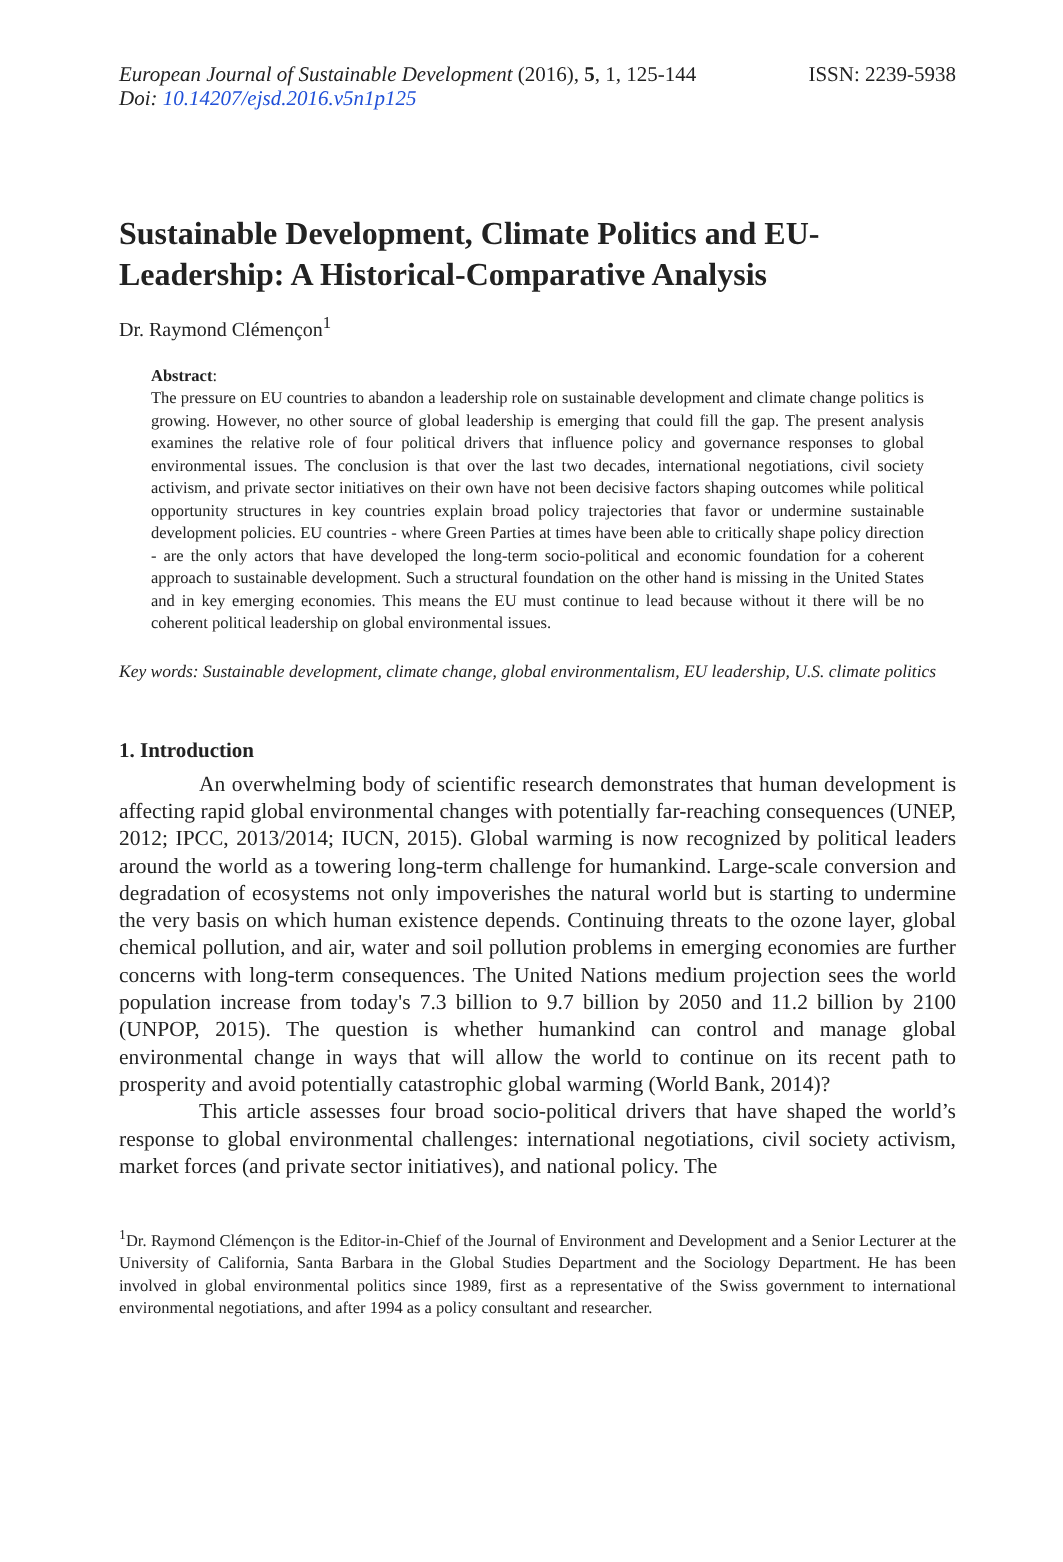European Journal of Sustainable Development (2016), 5, 1, 125-144
ISSN: 2239-5938
Doi: 10.14207/ejsd.2016.v5n1p125
Sustainable Development, Climate Politics and EU-Leadership: A Historical-Comparative Analysis
Dr. Raymond Clémençon<sup>1</sup>
Abstract:
The pressure on EU countries to abandon a leadership role on sustainable development and climate change politics is growing. However, no other source of global leadership is emerging that could fill the gap. The present analysis examines the relative role of four political drivers that influence policy and governance responses to global environmental issues. The conclusion is that over the last two decades, international negotiations, civil society activism, and private sector initiatives on their own have not been decisive factors shaping outcomes while political opportunity structures in key countries explain broad policy trajectories that favor or undermine sustainable development policies. EU countries - where Green Parties at times have been able to critically shape policy direction - are the only actors that have developed the long-term socio-political and economic foundation for a coherent approach to sustainable development. Such a structural foundation on the other hand is missing in the United States and in key emerging economies. This means the EU must continue to lead because without it there will be no coherent political leadership on global environmental issues.
Key words: Sustainable development, climate change, global environmentalism, EU leadership, U.S. climate politics
1. Introduction
An overwhelming body of scientific research demonstrates that human development is affecting rapid global environmental changes with potentially far-reaching consequences (UNEP, 2012; IPCC, 2013/2014; IUCN, 2015). Global warming is now recognized by political leaders around the world as a towering long-term challenge for humankind. Large-scale conversion and degradation of ecosystems not only impoverishes the natural world but is starting to undermine the very basis on which human existence depends. Continuing threats to the ozone layer, global chemical pollution, and air, water and soil pollution problems in emerging economies are further concerns with long-term consequences. The United Nations medium projection sees the world population increase from today's 7.3 billion to 9.7 billion by 2050 and 11.2 billion by 2100 (UNPOP, 2015). The question is whether humankind can control and manage global environmental change in ways that will allow the world to continue on its recent path to prosperity and avoid potentially catastrophic global warming (World Bank, 2014)?
This article assesses four broad socio-political drivers that have shaped the world’s response to global environmental challenges: international negotiations, civil society activism, market forces (and private sector initiatives), and national policy. The
<sup>1</sup> Dr. Raymond Clémençon is the Editor-in-Chief of the Journal of Environment and Development and a Senior Lecturer at the University of California, Santa Barbara in the Global Studies Department and the Sociology Department. He has been involved in global environmental politics since 1989, first as a representative of the Swiss government to international environmental negotiations, and after 1994 as a policy consultant and researcher.